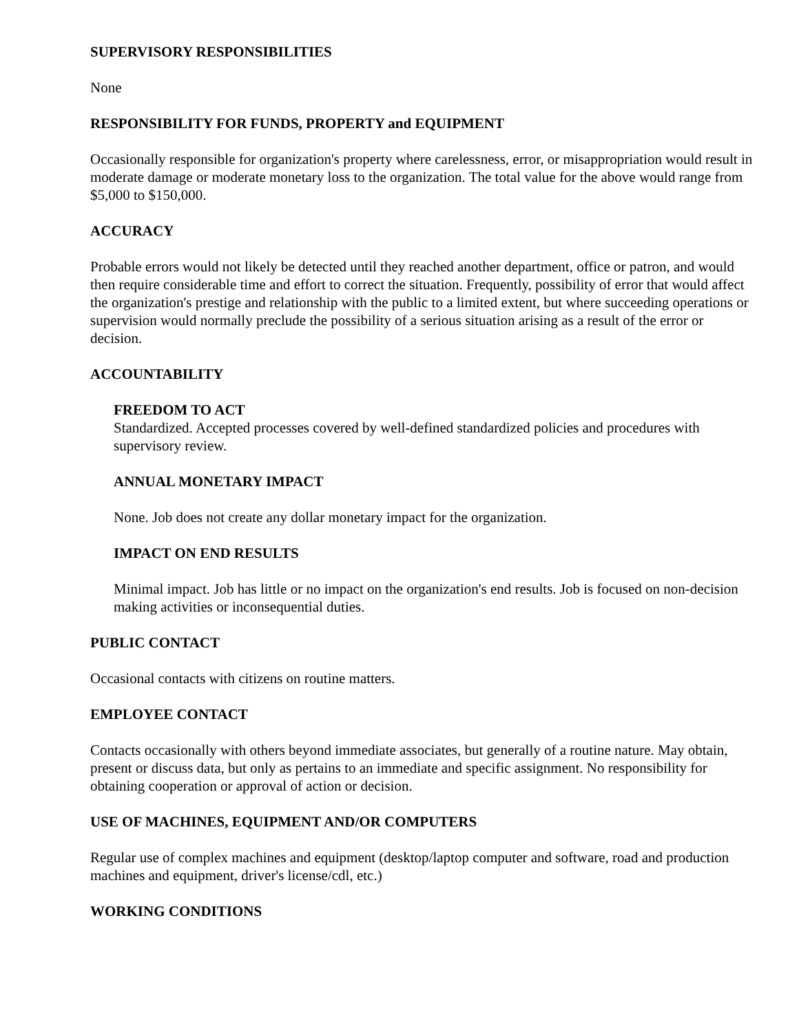SUPERVISORY RESPONSIBILITIES
None
RESPONSIBILITY FOR FUNDS, PROPERTY and EQUIPMENT
Occasionally responsible for organization's property where carelessness, error, or misappropriation would result in moderate damage or moderate monetary loss to the organization. The total value for the above would range from $5,000 to $150,000.
ACCURACY
Probable errors would not likely be detected until they reached another department, office or patron, and would then require considerable time and effort to correct the situation. Frequently, possibility of error that would affect the organization's prestige and relationship with the public to a limited extent, but where succeeding operations or supervision would normally preclude the possibility of a serious situation arising as a result of the error or decision.
ACCOUNTABILITY
FREEDOM TO ACT
Standardized. Accepted processes covered by well-defined standardized policies and procedures with supervisory review.
ANNUAL MONETARY IMPACT
None. Job does not create any dollar monetary impact for the organization.
IMPACT ON END RESULTS
Minimal impact. Job has little or no impact on the organization's end results. Job is focused on non-decision making activities or inconsequential duties.
PUBLIC CONTACT
Occasional contacts with citizens on routine matters.
EMPLOYEE CONTACT
Contacts occasionally with others beyond immediate associates, but generally of a routine nature. May obtain, present or discuss data, but only as pertains to an immediate and specific assignment. No responsibility for obtaining cooperation or approval of action or decision.
USE OF MACHINES, EQUIPMENT AND/OR COMPUTERS
Regular use of complex machines and equipment (desktop/laptop computer and software, road and production machines and equipment, driver's license/cdl, etc.)
WORKING CONDITIONS